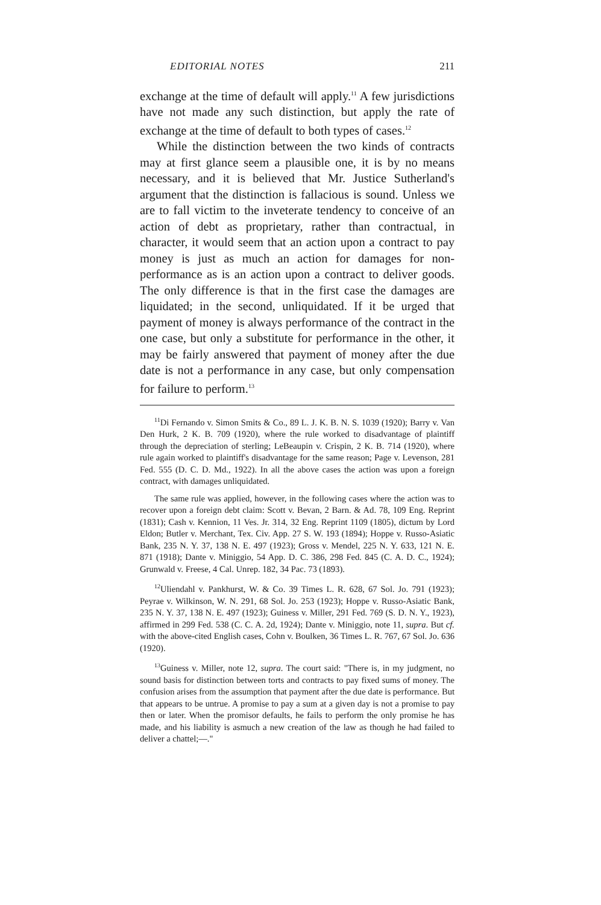EDITORIAL NOTES 211
exchange at the time of default will apply.<sup>11</sup> A few jurisdictions have not made any such distinction, but apply the rate of exchange at the time of default to both types of cases.<sup>12</sup>
While the distinction between the two kinds of contracts may at first glance seem a plausible one, it is by no means necessary, and it is believed that Mr. Justice Sutherland's argument that the distinction is fallacious is sound. Unless we are to fall victim to the inveterate tendency to conceive of an action of debt as proprietary, rather than contractual, in character, it would seem that an action upon a contract to pay money is just as much an action for damages for non-performance as is an action upon a contract to deliver goods. The only difference is that in the first case the damages are liquidated; in the second, unliquidated. If it be urged that payment of money is always performance of the contract in the one case, but only a substitute for performance in the other, it may be fairly answered that payment of money after the due date is not a performance in any case, but only compensation for failure to perform.<sup>13</sup>
<sup>11</sup> Di Fernando v. Simon Smits & Co., 89 L. J. K. B. N. S. 1039 (1920); Barry v. Van Den Hurk, 2 K. B. 709 (1920), where the rule worked to disadvantage of plaintiff through the depreciation of sterling; LeBeaupin v. Crispin, 2 K. B. 714 (1920), where rule again worked to plaintiff's disadvantage for the same reason; Page v. Levenson, 281 Fed. 555 (D. C. D. Md., 1922). In all the above cases the action was upon a foreign contract, with damages unliquidated.
The same rule was applied, however, in the following cases where the action was to recover upon a foreign debt claim: Scott v. Bevan, 2 Barn. & Ad. 78, 109 Eng. Reprint (1831); Cash v. Kennion, 11 Ves. Jr. 314, 32 Eng. Reprint 1109 (1805), dictum by Lord Eldon; Butler v. Merchant, Tex. Civ. App. 27 S. W. 193 (1894); Hoppe v. Russo-Asiatic Bank, 235 N. Y. 37, 138 N. E. 497 (1923); Gross v. Mendel, 225 N. Y. 633, 121 N. E. 871 (1918); Dante v. Miniggio, 54 App. D. C. 386, 298 Fed. 845 (C. A. D. C., 1924); Grunwald v. Freese, 4 Cal. Unrep. 182, 34 Pac. 73 (1893).
<sup>12</sup> Uliendahl v. Pankhurst, W. & Co. 39 Times L. R. 628, 67 Sol. Jo. 791 (1923); Peyrae v. Wilkinson, W. N. 291, 68 Sol. Jo. 253 (1923); Hoppe v. Russo-Asiatic Bank, 235 N. Y. 37, 138 N. E. 497 (1923); Guiness v. Miller, 291 Fed. 769 (S. D. N. Y., 1923), affirmed in 299 Fed. 538 (C. C. A. 2d, 1924); Dante v. Miniggio, note 11, supra. But cf. with the above-cited English cases, Cohn v. Boulken, 36 Times L. R. 767, 67 Sol. Jo. 636 (1920).
<sup>13</sup> Guiness v. Miller, note 12, supra. The court said: "There is, in my judgment, no sound basis for distinction between torts and contracts to pay fixed sums of money. The confusion arises from the assumption that payment after the due date is performance. But that appears to be untrue. A promise to pay a sum at a given day is not a promise to pay then or later. When the promisor defaults, he fails to perform the only promise he has made, and his liability is asmuch a new creation of the law as though he had failed to deliver a chattel;—."